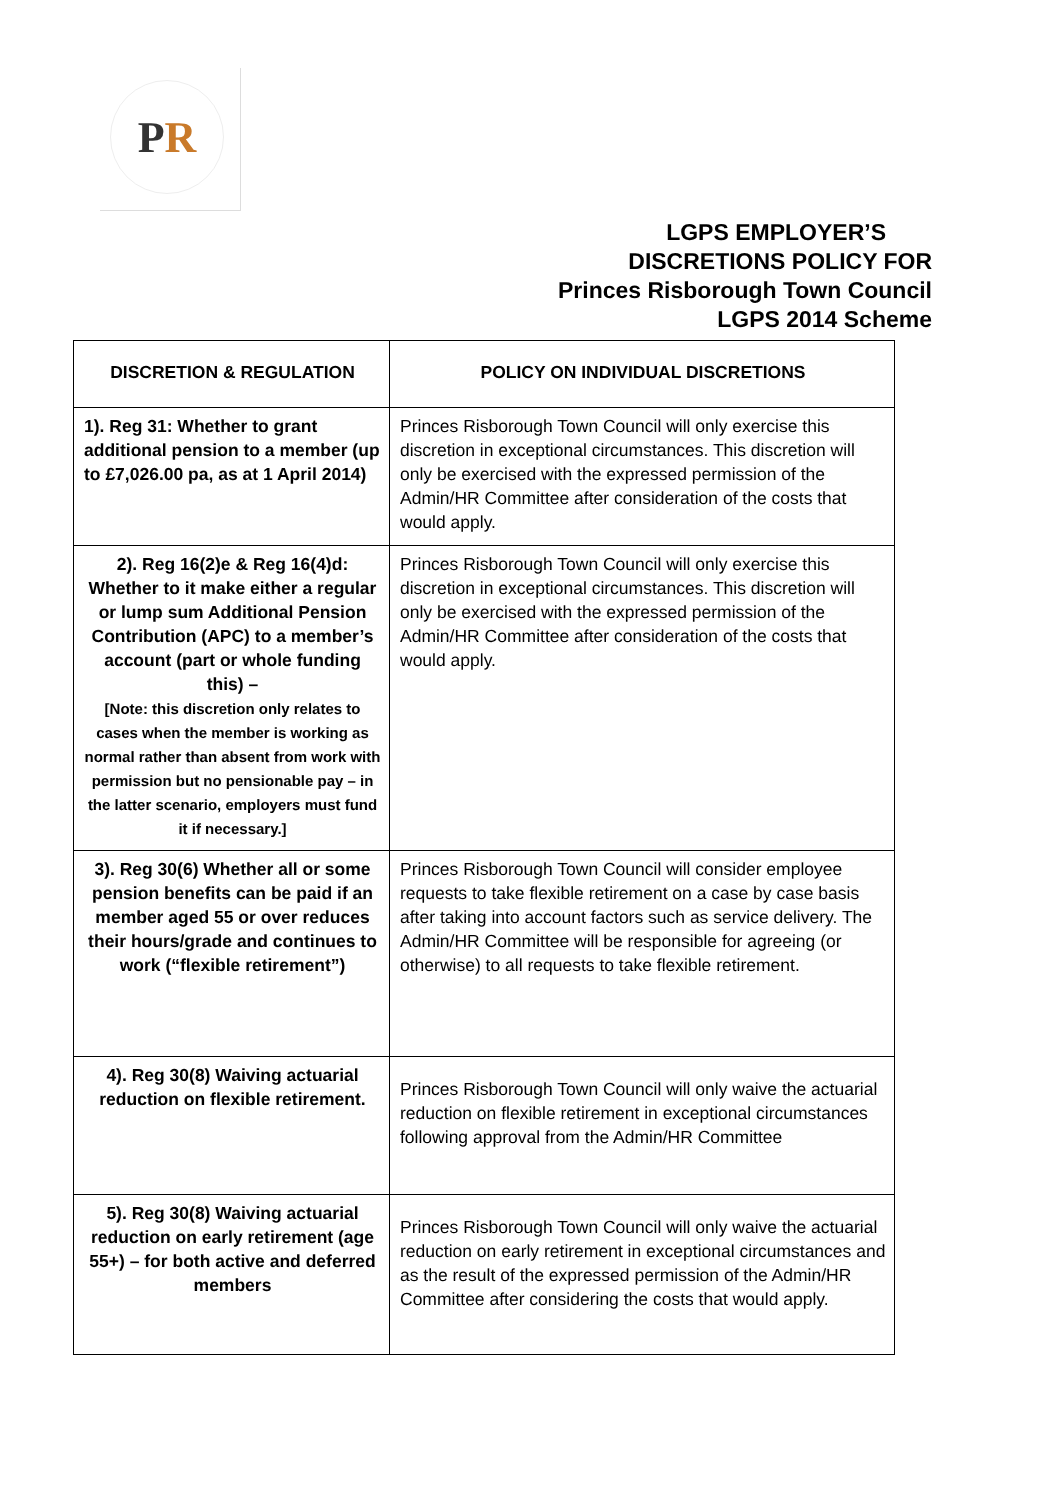P R
LGPS EMPLOYER’S
DISCRETIONS POLICY FOR
Princes Risborough Town Council
LGPS 2014 Scheme
| DISCRETION & REGULATION | POLICY ON INDIVIDUAL DISCRETIONS |
| --- | --- |
| 1). Reg 31: Whether to grant additional pension to a member (up to £7,026.00 pa, as at 1 April 2014) | Princes Risborough Town Council will only exercise this discretion in exceptional circumstances. This discretion will only be exercised with the expressed permission of the Admin/HR Committee after consideration of the costs that would apply. |
| 2). Reg 16(2)e & Reg 16(4)d: Whether to it make either a regular or lump sum Additional Pension Contribution (APC) to a member’s account (part or whole funding this) – [Note: this discretion only relates to cases when the member is working as normal rather than absent from work with permission but no pensionable pay – in the latter scenario, employers must fund it if necessary.] | Princes Risborough Town Council will only exercise this discretion in exceptional circumstances. This discretion will only be exercised with the expressed permission of the Admin/HR Committee after consideration of the costs that would apply. |
| 3). Reg 30(6) Whether all or some pension benefits can be paid if an member aged 55 or over reduces their hours/grade and continues to work (“flexible retirement”) | Princes Risborough Town Council will consider employee requests to take flexible retirement on a case by case basis after taking into account factors such as service delivery. The Admin/HR Committee will be responsible for agreeing (or otherwise) to all requests to take flexible retirement. |
| 4). Reg 30(8) Waiving actuarial reduction on flexible retirement. | Princes Risborough Town Council will only waive the actuarial reduction on flexible retirement in exceptional circumstances following approval from the Admin/HR Committee |
| 5). Reg 30(8) Waiving actuarial reduction on early retirement (age 55+) – for both active and deferred members | Princes Risborough Town Council will only waive the actuarial reduction on early retirement in exceptional circumstances and as the result of the expressed permission of the Admin/HR Committee after considering the costs that would apply. |